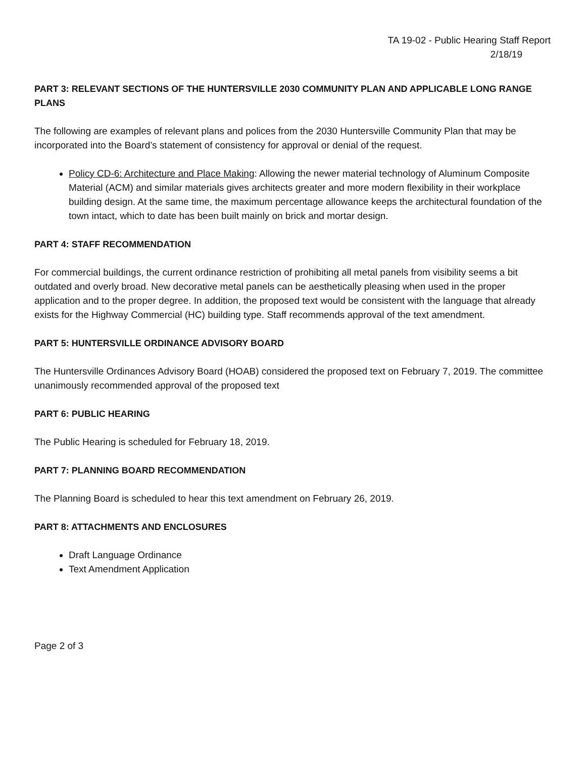TA 19-02 - Public Hearing Staff Report
2/18/19
PART 3: RELEVANT SECTIONS OF THE HUNTERSVILLE 2030 COMMUNITY PLAN AND APPLICABLE LONG RANGE PLANS
The following are examples of relevant plans and polices from the 2030 Huntersville Community Plan that may be incorporated into the Board’s statement of consistency for approval or denial of the request.
Policy CD-6: Architecture and Place Making: Allowing the newer material technology of Aluminum Composite Material (ACM) and similar materials gives architects greater and more modern flexibility in their workplace building design. At the same time, the maximum percentage allowance keeps the architectural foundation of the town intact, which to date has been built mainly on brick and mortar design.
PART 4: STAFF RECOMMENDATION
For commercial buildings, the current ordinance restriction of prohibiting all metal panels from visibility seems a bit outdated and overly broad. New decorative metal panels can be aesthetically pleasing when used in the proper application and to the proper degree. In addition, the proposed text would be consistent with the language that already exists for the Highway Commercial (HC) building type. Staff recommends approval of the text amendment.
PART 5: HUNTERSVILLE ORDINANCE ADVISORY BOARD
The Huntersville Ordinances Advisory Board (HOAB) considered the proposed text on February 7, 2019. The committee unanimously recommended approval of the proposed text
PART 6: PUBLIC HEARING
The Public Hearing is scheduled for February 18, 2019.
PART 7: PLANNING BOARD RECOMMENDATION
The Planning Board is scheduled to hear this text amendment on February 26, 2019.
PART 8: ATTACHMENTS AND ENCLOSURES
Draft Language Ordinance
Text Amendment Application
Page 2 of 3